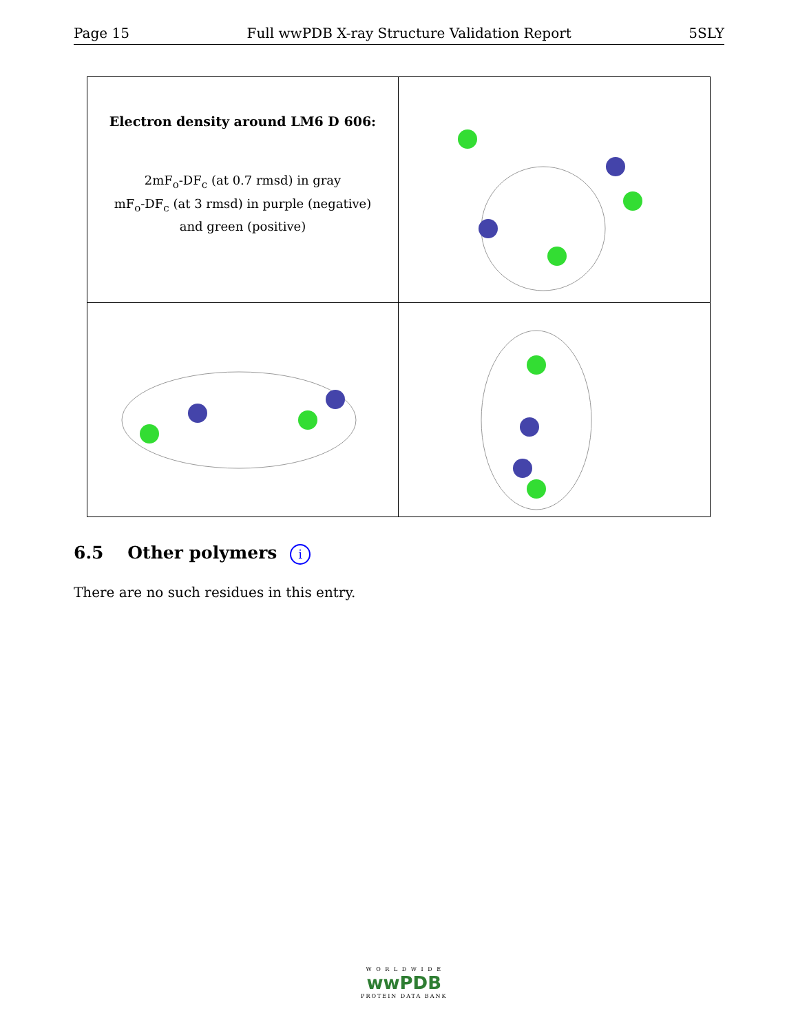Page 15 Full wwPDB X-ray Structure Validation Report 5SLY
Electron density around LM6 D 606:
2mF<sub>o</sub>-DF<sub>c</sub> (at 0.7 rmsd) in gray
mF<sub>o</sub>-DF<sub>c</sub> (at 3 rmsd) in purple (negative)
and green (positive)
6.5 Other polymers i
There are no such residues in this entry.
W O R L D W I D E
wwPDB
PROTEIN DATA BANK